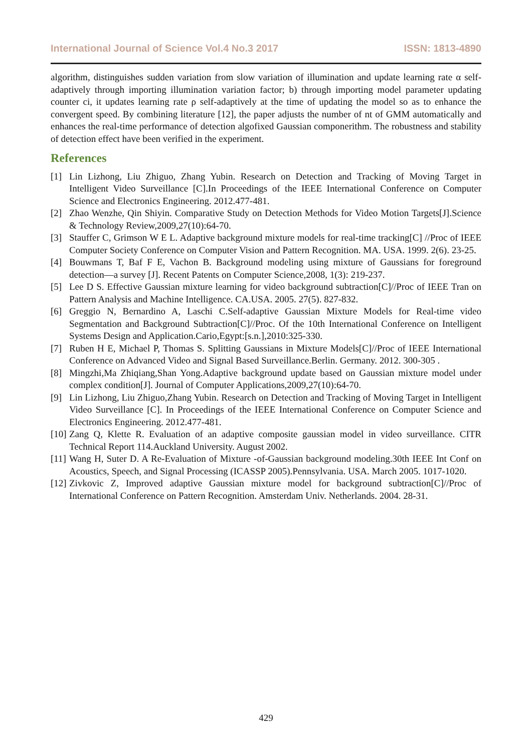International Journal of Science Vol.4 No.3 2017 ISSN: 1813-4890
algorithm, distinguishes sudden variation from slow variation of illumination and update learning rate α self-adaptively through importing illumination variation factor; b) through importing model parameter updating counter ci, it updates learning rate ρ self-adaptively at the time of updating the model so as to enhance the convergent speed. By combining literature [12], the paper adjusts the number of nt of GMM automatically and enhances the real-time performance of detection algofixed Gaussian componerithm. The robustness and stability of detection effect have been verified in the experiment.
References
[1] Lin Lizhong, Liu Zhiguo, Zhang Yubin. Research on Detection and Tracking of Moving Target in Intelligent Video Surveillance [C].In Proceedings of the IEEE International Conference on Computer Science and Electronics Engineering. 2012.477-481.
[2] Zhao Wenzhe, Qin Shiyin. Comparative Study on Detection Methods for Video Motion Targets[J].Science & Technology Review,2009,27(10):64-70.
[3] Stauffer C, Grimson W E L. Adaptive background mixture models for real-time tracking[C] //Proc of IEEE Computer Society Conference on Computer Vision and Pattern Recognition. MA. USA. 1999. 2(6). 23-25.
[4] Bouwmans T, Baf F E, Vachon B. Background modeling using mixture of Gaussians for foreground detection—a survey [J]. Recent Patents on Computer Science,2008, 1(3): 219-237.
[5] Lee D S. Effective Gaussian mixture learning for video background subtraction[C]//Proc of IEEE Tran on Pattern Analysis and Machine Intelligence. CA.USA. 2005. 27(5). 827-832.
[6] Greggio N, Bernardino A, Laschi C.Self-adaptive Gaussian Mixture Models for Real-time video Segmentation and Background Subtraction[C]//Proc. Of the 10th International Conference on Intelligent Systems Design and Application.Cario,Egypt:[s.n.],2010:325-330.
[7] Ruben H E, Michael P, Thomas S. Splitting Gaussians in Mixture Models[C]//Proc of IEEE International Conference on Advanced Video and Signal Based Surveillance.Berlin. Germany. 2012. 300-305 .
[8] Mingzhi,Ma Zhiqiang,Shan Yong.Adaptive background update based on Gaussian mixture model under complex condition[J]. Journal of Computer Applications,2009,27(10):64-70.
[9] Lin Lizhong, Liu Zhiguo,Zhang Yubin. Research on Detection and Tracking of Moving Target in Intelligent Video Surveillance [C]. In Proceedings of the IEEE International Conference on Computer Science and Electronics Engineering. 2012.477-481.
[10] Zang Q, Klette R. Evaluation of an adaptive composite gaussian model in video surveillance. CITR Technical Report 114.Auckland University. August 2002.
[11] Wang H, Suter D. A Re-Evaluation of Mixture -of-Gaussian background modeling.30th IEEE Int Conf on Acoustics, Speech, and Signal Processing (ICASSP 2005).Pennsylvania. USA. March 2005. 1017-1020.
[12] Zivkovic Z, Improved adaptive Gaussian mixture model for background subtraction[C]//Proc of International Conference on Pattern Recognition. Amsterdam Univ. Netherlands. 2004. 28-31.
429